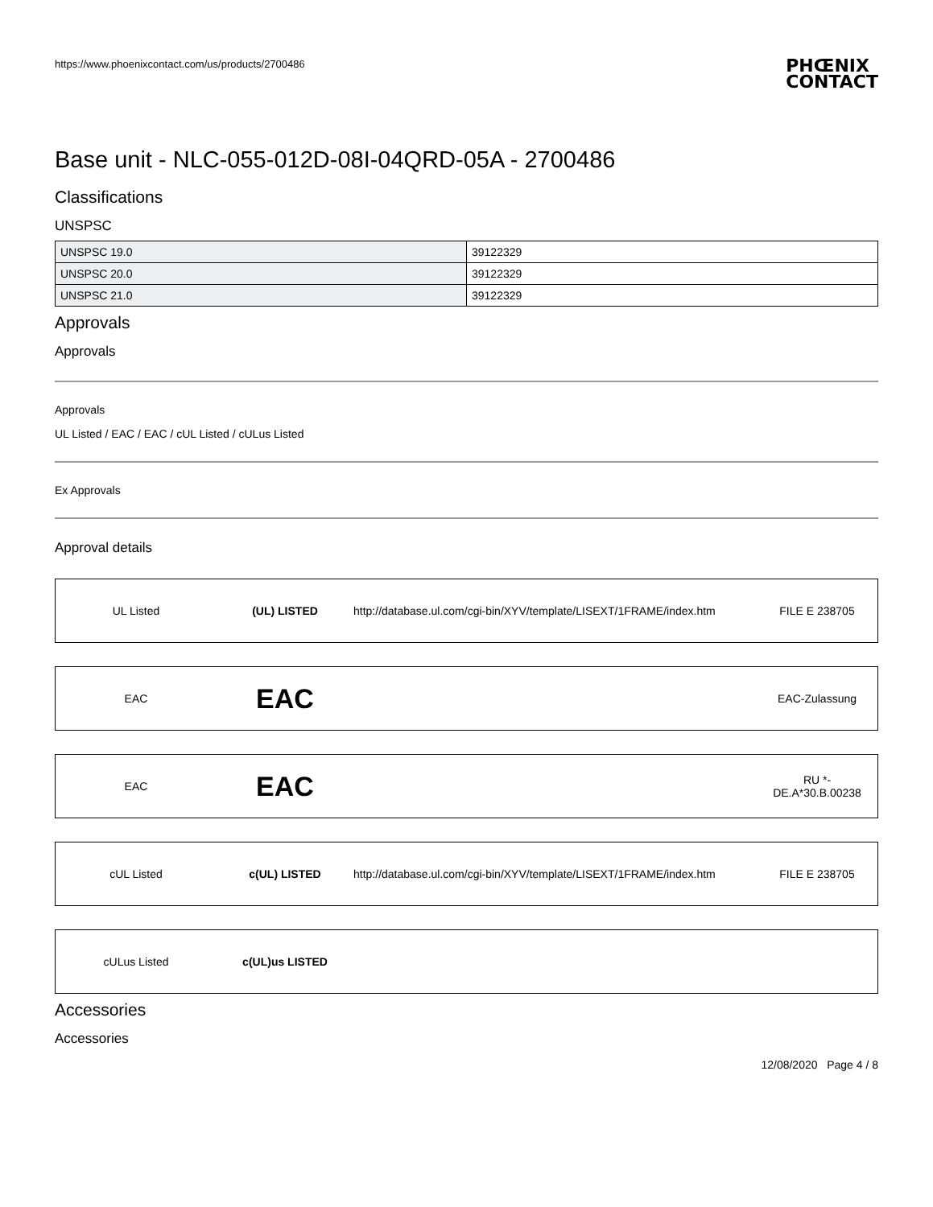https://www.phoenixcontact.com/us/products/2700486
PHŒNIX
CONTACT
Base unit - NLC-055-012D-08I-04QRD-05A - 2700486
Classifications
UNSPSC
| UNSPSC 19.0 | 39122329 |
| UNSPSC 20.0 | 39122329 |
| UNSPSC 21.0 | 39122329 |
Approvals
Approvals
Approvals
UL Listed / EAC / EAC / cUL Listed / cULus Listed
Ex Approvals
Approval details
UL Listed (UL) LISTED
http://database.ul.com/cgi-bin/XYV/template/LISEXT/1FRAME/index.htm
FILE E 238705
EAC
EAC
EAC-Zulassung
EAC
EAC
RU *-
DE.A*30.B.00238
cUL Listed c(UL) LISTED
http://database.ul.com/cgi-bin/XYV/template/LISEXT/1FRAME/index.htm
FILE E 238705
cULus Listed c(UL)us LISTED
Accessories
Accessories
12/08/2020 Page 4 / 8